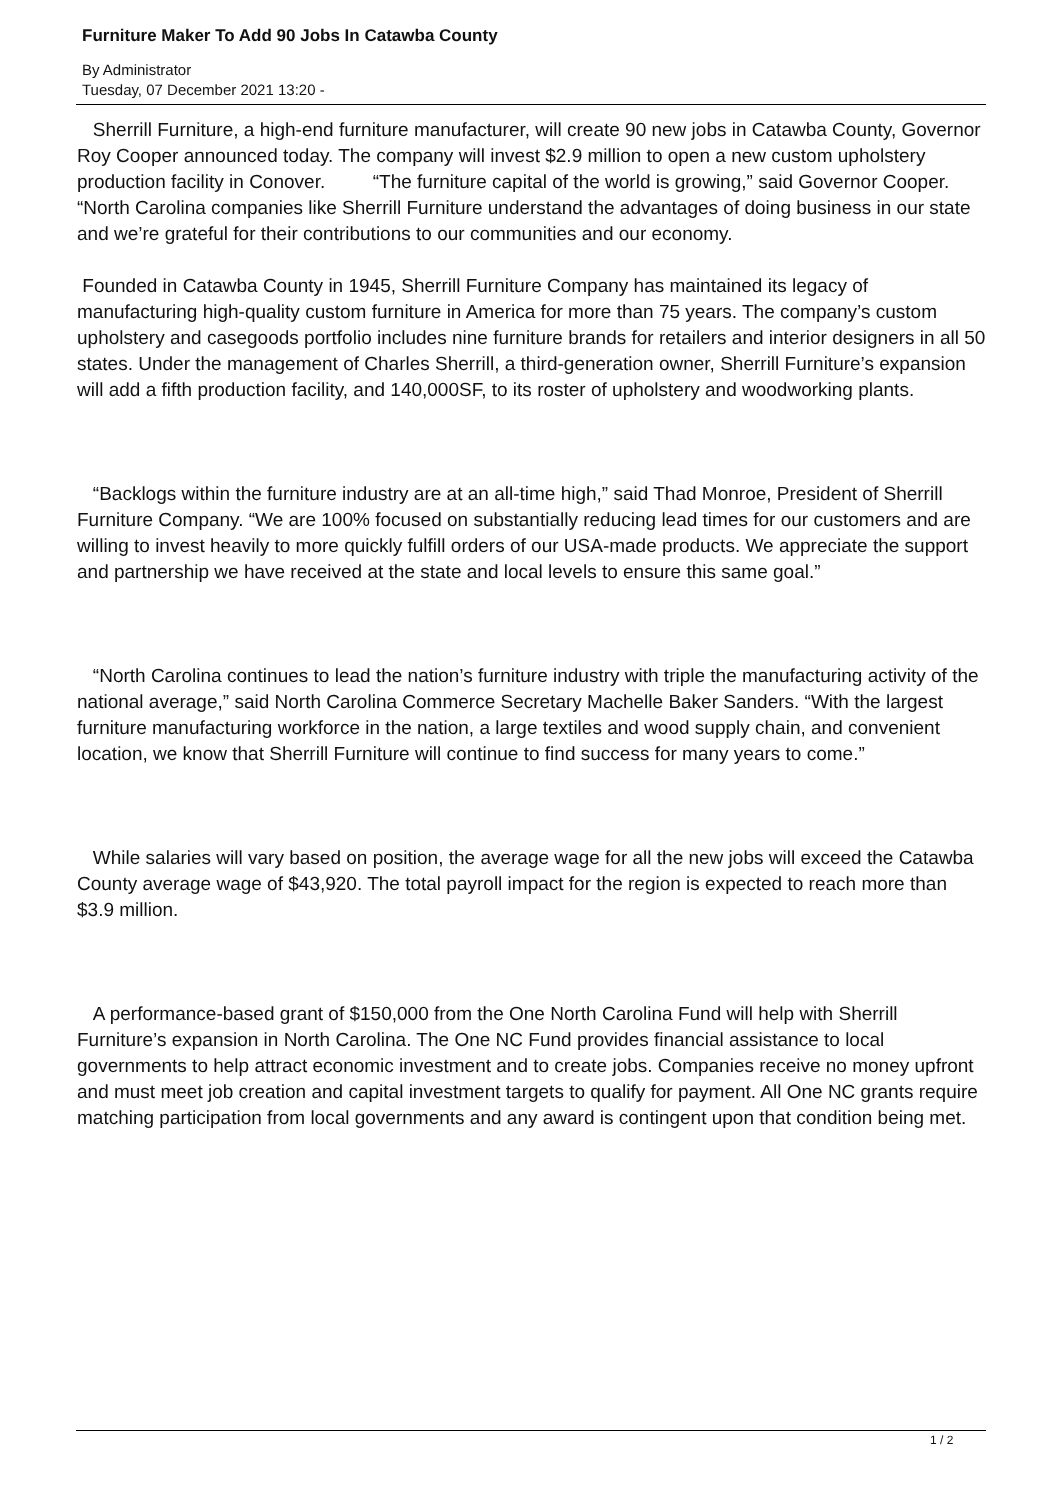Furniture Maker To Add 90 Jobs In Catawba County
By Administrator
Tuesday, 07 December 2021 13:20 -
Sherrill Furniture, a high-end furniture manufacturer, will create 90 new jobs in Catawba County, Governor Roy Cooper announced today. The company will invest $2.9 million to open a new custom upholstery production facility in Conover. “The furniture capital of the world is growing,” said Governor Cooper. “North Carolina companies like Sherrill Furniture understand the advantages of doing business in our state and we’re grateful for their contributions to our communities and our economy.
Founded in Catawba County in 1945, Sherrill Furniture Company has maintained its legacy of manufacturing high-quality custom furniture in America for more than 75 years. The company’s custom upholstery and casegoods portfolio includes nine furniture brands for retailers and interior designers in all 50 states. Under the management of Charles Sherrill, a third-generation owner, Sherrill Furniture’s expansion will add a fifth production facility, and 140,000SF, to its roster of upholstery and woodworking plants.
“Backlogs within the furniture industry are at an all-time high,” said Thad Monroe, President of Sherrill Furniture Company. “We are 100% focused on substantially reducing lead times for our customers and are willing to invest heavily to more quickly fulfill orders of our USA-made products. We appreciate the support and partnership we have received at the state and local levels to ensure this same goal.”
“North Carolina continues to lead the nation’s furniture industry with triple the manufacturing activity of the national average,” said North Carolina Commerce Secretary Machelle Baker Sanders. “With the largest furniture manufacturing workforce in the nation, a large textiles and wood supply chain, and convenient location, we know that Sherrill Furniture will continue to find success for many years to come.”
While salaries will vary based on position, the average wage for all the new jobs will exceed the Catawba County average wage of $43,920. The total payroll impact for the region is expected to reach more than $3.9 million.
A performance-based grant of $150,000 from the One North Carolina Fund will help with Sherrill Furniture’s expansion in North Carolina. The One NC Fund provides financial assistance to local governments to help attract economic investment and to create jobs. Companies receive no money upfront and must meet job creation and capital investment targets to qualify for payment. All One NC grants require matching participation from local governments and any award is contingent upon that condition being met.
1 / 2